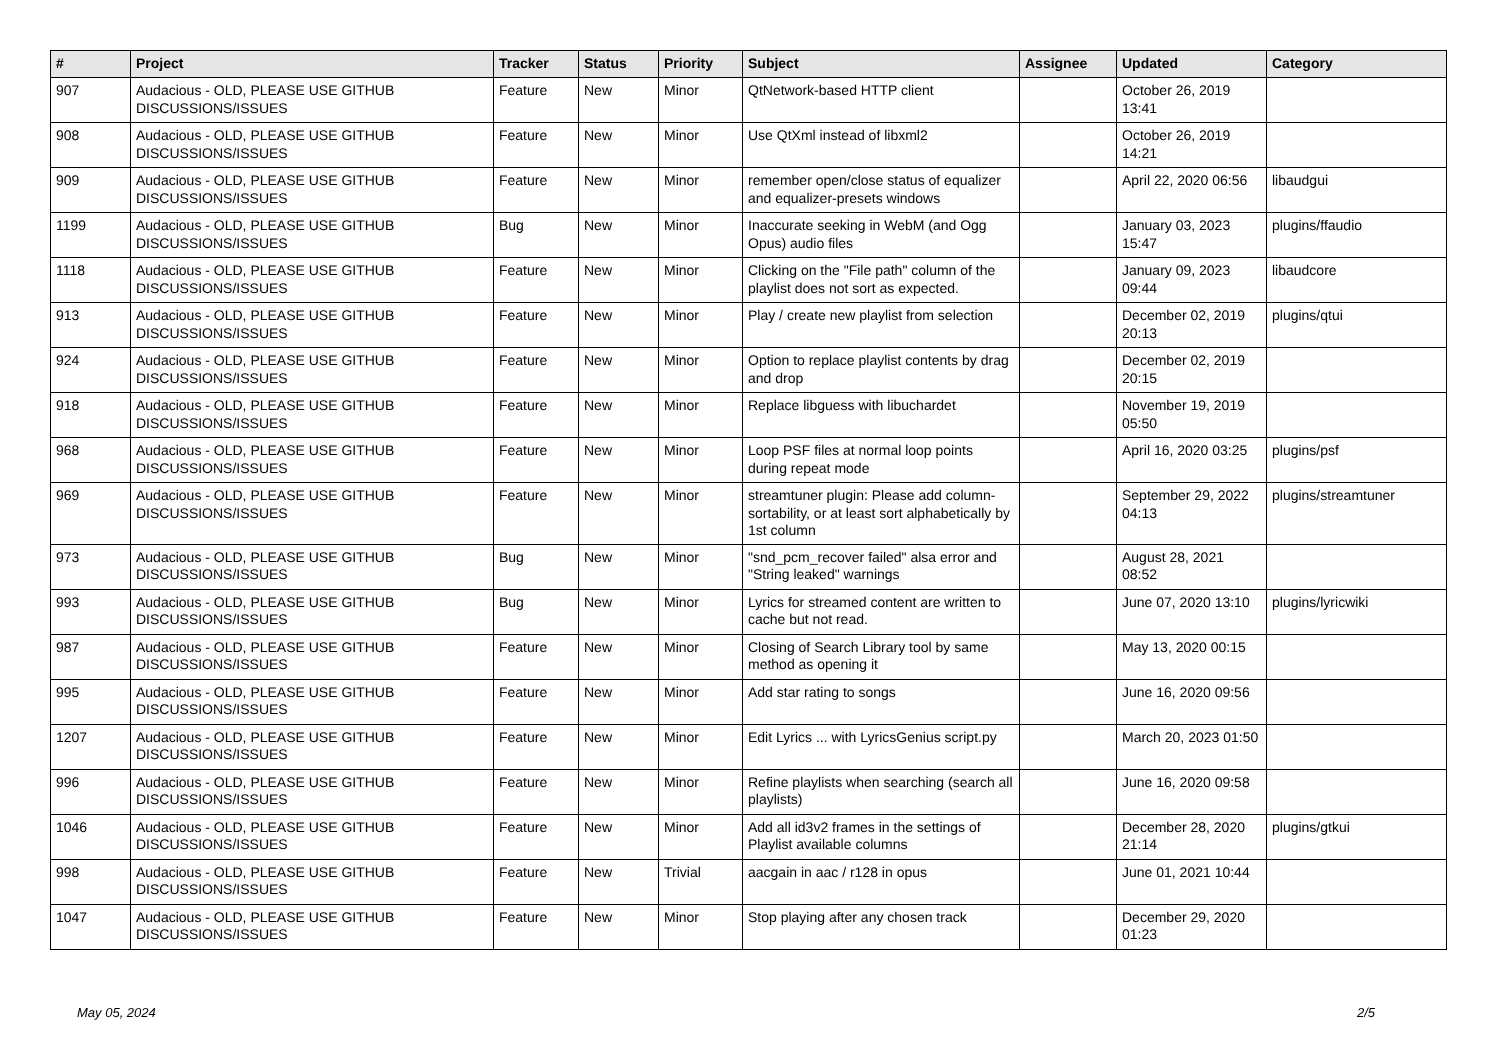| # | Project | Tracker | Status | Priority | Subject | Assignee | Updated | Category |
| --- | --- | --- | --- | --- | --- | --- | --- | --- |
| 907 | Audacious - OLD, PLEASE USE GITHUB DISCUSSIONS/ISSUES | Feature | New | Minor | QtNetwork-based HTTP client | | October 26, 2019 13:41 | |
| 908 | Audacious - OLD, PLEASE USE GITHUB DISCUSSIONS/ISSUES | Feature | New | Minor | Use QtXml instead of libxml2 | | October 26, 2019 14:21 | |
| 909 | Audacious - OLD, PLEASE USE GITHUB DISCUSSIONS/ISSUES | Feature | New | Minor | remember open/close status of equalizer and equalizer-presets windows | | April 22, 2020 06:56 | libaudgui |
| 1199 | Audacious - OLD, PLEASE USE GITHUB DISCUSSIONS/ISSUES | Bug | New | Minor | Inaccurate seeking in WebM (and Ogg Opus) audio files | | January 03, 2023 15:47 | plugins/ffaudio |
| 1118 | Audacious - OLD, PLEASE USE GITHUB DISCUSSIONS/ISSUES | Feature | New | Minor | Clicking on the "File path" column of the playlist does not sort as expected. | | January 09, 2023 09:44 | libaudcore |
| 913 | Audacious - OLD, PLEASE USE GITHUB DISCUSSIONS/ISSUES | Feature | New | Minor | Play / create new playlist from selection | | December 02, 2019 20:13 | plugins/qtui |
| 924 | Audacious - OLD, PLEASE USE GITHUB DISCUSSIONS/ISSUES | Feature | New | Minor | Option to replace playlist contents by drag and drop | | December 02, 2019 20:15 | |
| 918 | Audacious - OLD, PLEASE USE GITHUB DISCUSSIONS/ISSUES | Feature | New | Minor | Replace libguess with libuchardet | | November 19, 2019 05:50 | |
| 968 | Audacious - OLD, PLEASE USE GITHUB DISCUSSIONS/ISSUES | Feature | New | Minor | Loop PSF files at normal loop points during repeat mode | | April 16, 2020 03:25 | plugins/psf |
| 969 | Audacious - OLD, PLEASE USE GITHUB DISCUSSIONS/ISSUES | Feature | New | Minor | streamtuner plugin: Please add column-sortability, or at least sort alphabetically by 1st column | | September 29, 2022 04:13 | plugins/streamtuner |
| 973 | Audacious - OLD, PLEASE USE GITHUB DISCUSSIONS/ISSUES | Bug | New | Minor | "snd_pcm_recover failed" alsa error and "String leaked" warnings | | August 28, 2021 08:52 | |
| 993 | Audacious - OLD, PLEASE USE GITHUB DISCUSSIONS/ISSUES | Bug | New | Minor | Lyrics for streamed content are written to cache but not read. | | June 07, 2020 13:10 | plugins/lyricwiki |
| 987 | Audacious - OLD, PLEASE USE GITHUB DISCUSSIONS/ISSUES | Feature | New | Minor | Closing of Search Library tool by same method as opening it | | May 13, 2020 00:15 | |
| 995 | Audacious - OLD, PLEASE USE GITHUB DISCUSSIONS/ISSUES | Feature | New | Minor | Add star rating to songs | | June 16, 2020 09:56 | |
| 1207 | Audacious - OLD, PLEASE USE GITHUB DISCUSSIONS/ISSUES | Feature | New | Minor | Edit Lyrics ... with LyricsGenius script.py | | March 20, 2023 01:50 | |
| 996 | Audacious - OLD, PLEASE USE GITHUB DISCUSSIONS/ISSUES | Feature | New | Minor | Refine playlists when searching (search all playlists) | | June 16, 2020 09:58 | |
| 1046 | Audacious - OLD, PLEASE USE GITHUB DISCUSSIONS/ISSUES | Feature | New | Minor | Add all id3v2 frames in the settings of Playlist available columns | | December 28, 2020 21:14 | plugins/gtkui |
| 998 | Audacious - OLD, PLEASE USE GITHUB DISCUSSIONS/ISSUES | Feature | New | Trivial | aacgain in aac / r128 in opus | | June 01, 2021 10:44 | |
| 1047 | Audacious - OLD, PLEASE USE GITHUB DISCUSSIONS/ISSUES | Feature | New | Minor | Stop playing after any chosen track | | December 29, 2020 01:23 | |
May 05, 2024 2/5